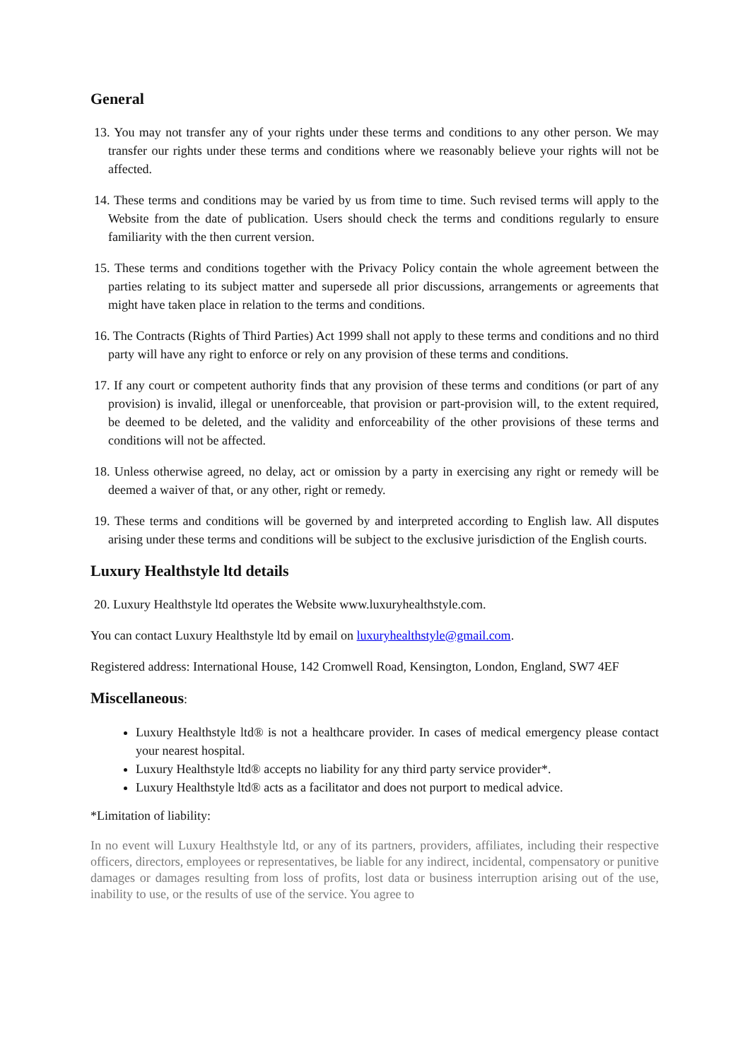General
13. You may not transfer any of your rights under these terms and conditions to any other person. We may transfer our rights under these terms and conditions where we reasonably believe your rights will not be affected.
14. These terms and conditions may be varied by us from time to time. Such revised terms will apply to the Website from the date of publication. Users should check the terms and conditions regularly to ensure familiarity with the then current version.
15. These terms and conditions together with the Privacy Policy contain the whole agreement between the parties relating to its subject matter and supersede all prior discussions, arrangements or agreements that might have taken place in relation to the terms and conditions.
16. The Contracts (Rights of Third Parties) Act 1999 shall not apply to these terms and conditions and no third party will have any right to enforce or rely on any provision of these terms and conditions.
17. If any court or competent authority finds that any provision of these terms and conditions (or part of any provision) is invalid, illegal or unenforceable, that provision or part-provision will, to the extent required, be deemed to be deleted, and the validity and enforceability of the other provisions of these terms and conditions will not be affected.
18. Unless otherwise agreed, no delay, act or omission by a party in exercising any right or remedy will be deemed a waiver of that, or any other, right or remedy.
19. These terms and conditions will be governed by and interpreted according to English law. All disputes arising under these terms and conditions will be subject to the exclusive jurisdiction of the English courts.
Luxury Healthstyle ltd details
20. Luxury Healthstyle ltd operates the Website www.luxuryhealthstyle.com.
You can contact Luxury Healthstyle ltd by email on luxuryhealthstyle@gmail.com.
Registered address: International House, 142 Cromwell Road, Kensington, London, England, SW7 4EF
Miscellaneous:
Luxury Healthstyle ltd® is not a healthcare provider. In cases of medical emergency please contact your nearest hospital.
Luxury Healthstyle ltd® accepts no liability for any third party service provider*.
Luxury Healthstyle ltd® acts as a facilitator and does not purport to medical advice.
*Limitation of liability:
In no event will Luxury Healthstyle ltd, or any of its partners, providers, affiliates, including their respective officers, directors, employees or representatives, be liable for any indirect, incidental, compensatory or punitive damages or damages resulting from loss of profits, lost data or business interruption arising out of the use, inability to use, or the results of use of the service. You agree to